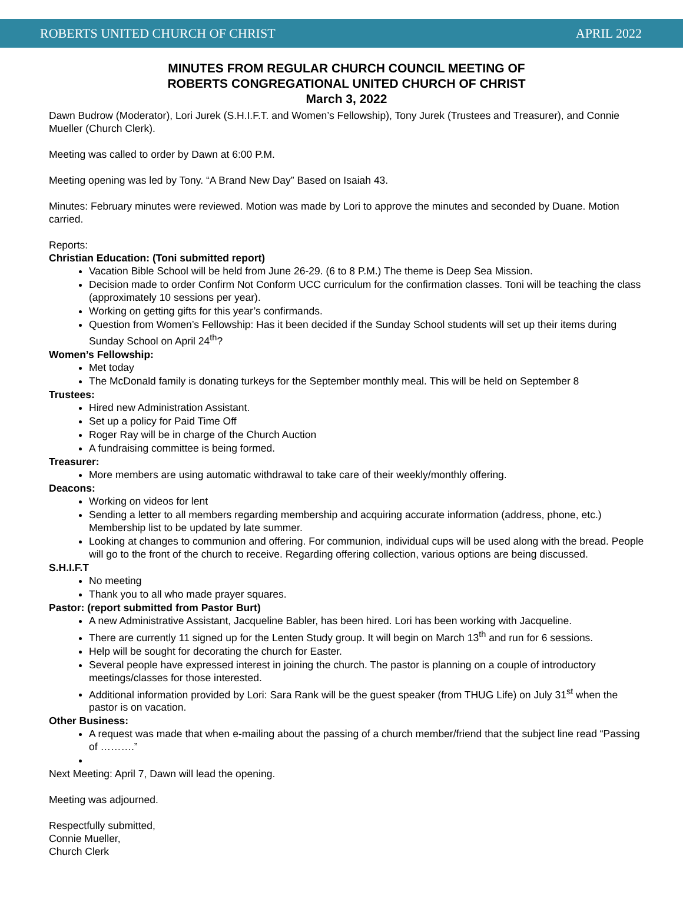ROBERTS UNITED CHURCH OF CHRIST APRIL 2022
MINUTES FROM REGULAR CHURCH COUNCIL MEETING OF
ROBERTS CONGREGATIONAL UNITED CHURCH OF CHRIST
March 3, 2022
Dawn Budrow (Moderator), Lori Jurek (S.H.I.F.T. and Women’s Fellowship), Tony Jurek (Trustees and Treasurer), and Connie Mueller (Church Clerk).
Meeting was called to order by Dawn at 6:00 P.M.
Meeting opening was led by Tony. “A Brand New Day” Based on Isaiah 43.
Minutes: February minutes were reviewed. Motion was made by Lori to approve the minutes and seconded by Duane. Motion carried.
Reports:
Christian Education: (Toni submitted report)
Vacation Bible School will be held from June 26-29. (6 to 8 P.M.) The theme is Deep Sea Mission.
Decision made to order Confirm Not Conform UCC curriculum for the confirmation classes. Toni will be teaching the class (approximately 10 sessions per year).
Working on getting gifts for this year’s confirmands.
Question from Women’s Fellowship: Has it been decided if the Sunday School students will set up their items during Sunday School on April 24<sup>th</sup>?
Women’s Fellowship:
Met today
The McDonald family is donating turkeys for the September monthly meal. This will be held on September 8
Trustees:
Hired new Administration Assistant.
Set up a policy for Paid Time Off
Roger Ray will be in charge of the Church Auction
A fundraising committee is being formed.
Treasurer:
More members are using automatic withdrawal to take care of their weekly/monthly offering.
Deacons:
Working on videos for lent
Sending a letter to all members regarding membership and acquiring accurate information (address, phone, etc.) Membership list to be updated by late summer.
Looking at changes to communion and offering. For communion, individual cups will be used along with the bread. People will go to the front of the church to receive. Regarding offering collection, various options are being discussed.
S.H.I.F.T
No meeting
Thank you to all who made prayer squares.
Pastor: (report submitted from Pastor Burt)
A new Administrative Assistant, Jacqueline Babler, has been hired. Lori has been working with Jacqueline.
There are currently 11 signed up for the Lenten Study group. It will begin on March 13<sup>th</sup> and run for 6 sessions.
Help will be sought for decorating the church for Easter.
Several people have expressed interest in joining the church. The pastor is planning on a couple of introductory meetings/classes for those interested.
Additional information provided by Lori: Sara Rank will be the guest speaker (from THUG Life) on July 31<sup>st</sup> when the pastor is on vacation.
Other Business:
A request was made that when e-mailing about the passing of a church member/friend that the subject line read “Passing of ……….”
Next Meeting: April 7, Dawn will lead the opening.
Meeting was adjourned.
Respectfully submitted,
Connie Mueller,
Church Clerk